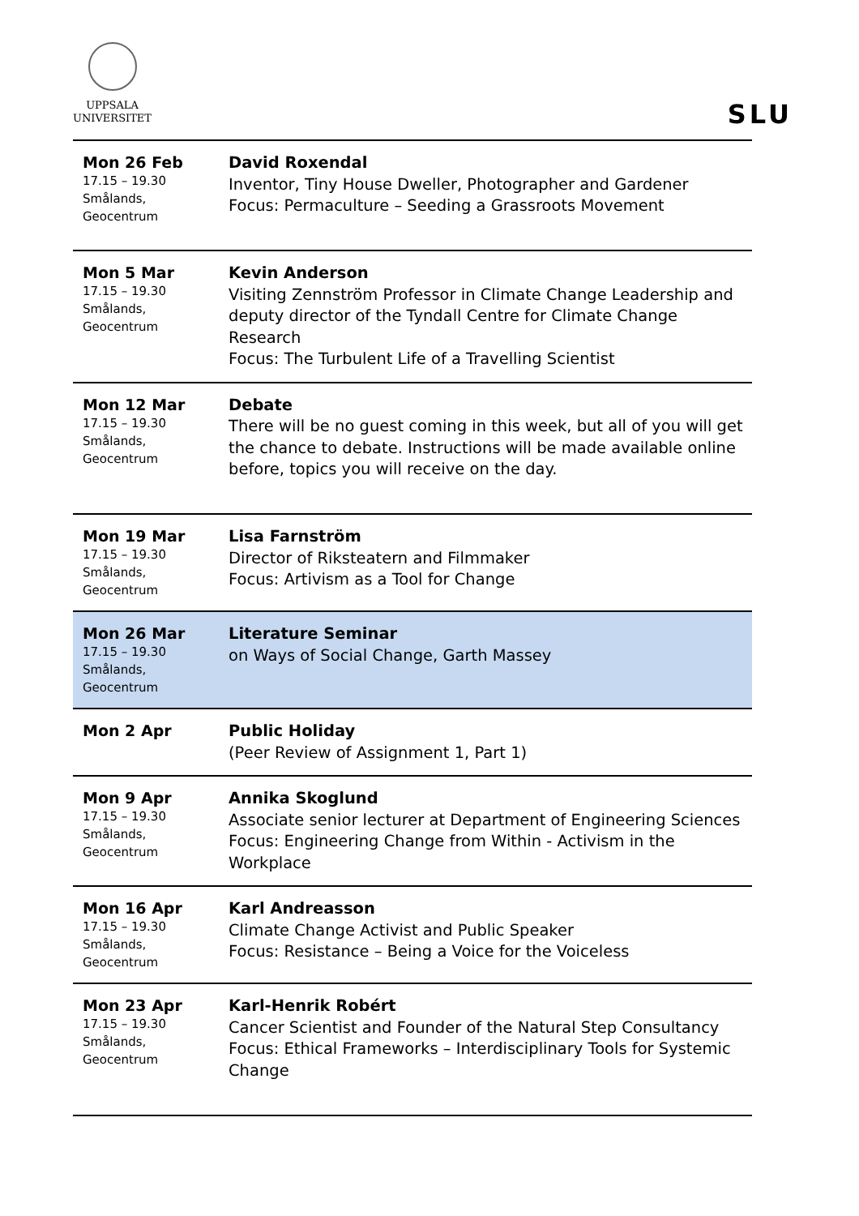UPPSALA
UNIVERSITET
SLU
| Mon 26 Feb 17.15 – 19.30 Smålands, Geocentrum | David Roxendal Inventor, Tiny House Dweller, Photographer and Gardener Focus: Permaculture – Seeding a Grassroots Movement |
| Mon 5 Mar 17.15 – 19.30 Smålands, Geocentrum | Kevin Anderson Visiting Zennström Professor in Climate Change Leadership and deputy director of the Tyndall Centre for Climate Change Research Focus: The Turbulent Life of a Travelling Scientist |
| Mon 12 Mar 17.15 – 19.30 Smålands, Geocentrum | Debate There will be no guest coming in this week, but all of you will get the chance to debate. Instructions will be made available online before, topics you will receive on the day. |
| Mon 19 Mar 17.15 – 19.30 Smålands, Geocentrum | Lisa Farnström Director of Riksteatern and Filmmaker Focus: Artivism as a Tool for Change |
| Mon 26 Mar 17.15 – 19.30 Smålands, Geocentrum | Literature Seminar on Ways of Social Change, Garth Massey |
| Mon 2 Apr | Public Holiday (Peer Review of Assignment 1, Part 1) |
| Mon 9 Apr 17.15 – 19.30 Smålands, Geocentrum | Annika Skoglund Associate senior lecturer at Department of Engineering Sciences Focus: Engineering Change from Within - Activism in the Workplace |
| Mon 16 Apr 17.15 – 19.30 Smålands, Geocentrum | Karl Andreasson Climate Change Activist and Public Speaker Focus: Resistance – Being a Voice for the Voiceless |
| Mon 23 Apr 17.15 – 19.30 Smålands, Geocentrum | Karl-Henrik Robért Cancer Scientist and Founder of the Natural Step Consultancy Focus: Ethical Frameworks – Interdisciplinary Tools for Systemic Change |